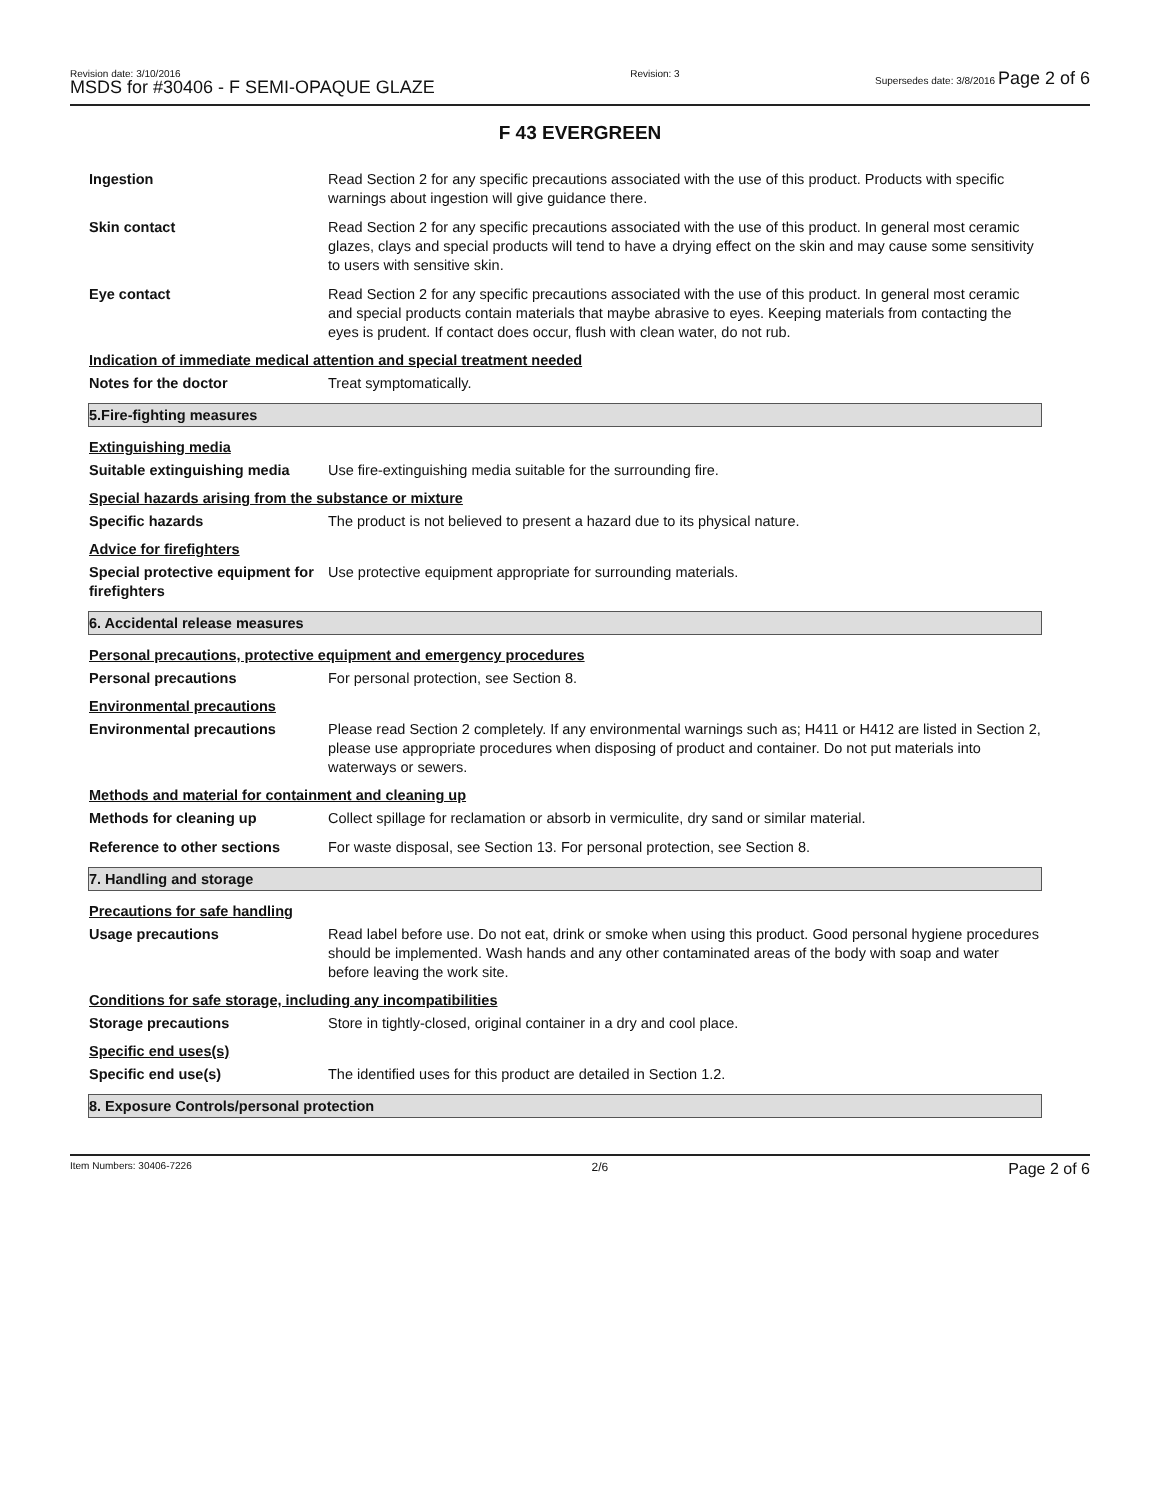Revision date: 3/10/2016
MSDS for #30406 - F SEMI-OPAQUE GLAZE
Revision: 3 Supersedes date: 3/8/2016 Page 2 of 6
F 43 EVERGREEN
Ingestion Read Section 2 for any specific precautions associated with the use of this product. Products with specific warnings about ingestion will give guidance there.
Skin contact Read Section 2 for any specific precautions associated with the use of this product. In general most ceramic glazes, clays and special products will tend to have a drying effect on the skin and may cause some sensitivity to users with sensitive skin.
Eye contact Read Section 2 for any specific precautions associated with the use of this product. In general most ceramic and special products contain materials that maybe abrasive to eyes. Keeping materials from contacting the eyes is prudent. If contact does occur, flush with clean water, do not rub.
Indication of immediate medical attention and special treatment needed
Notes for the doctor Treat symptomatically.
5.Fire-fighting measures
Extinguishing media
Suitable extinguishing media
Use fire-extinguishing media suitable for the surrounding fire.
Special hazards arising from the substance or mixture
Specific hazards The product is not believed to present a hazard due to its physical nature.
Advice for firefighters
Special protective equipment for firefighters
Use protective equipment appropriate for surrounding materials.
6. Accidental release measures
Personal precautions, protective equipment and emergency procedures
Personal precautions For personal protection, see Section 8.
Environmental precautions
Environmental precautions Please read Section 2 completely. If any environmental warnings such as; H411 or H412 are listed in Section 2, please use appropriate procedures when disposing of product and container. Do not put materials into waterways or sewers.
Methods and material for containment and cleaning up
Methods for cleaning up Collect spillage for reclamation or absorb in vermiculite, dry sand or similar material.
Reference to other sections For waste disposal, see Section 13. For personal protection, see Section 8.
7. Handling and storage
Precautions for safe handling
Usage precautions Read label before use. Do not eat, drink or smoke when using this product. Good personal hygiene procedures should be implemented. Wash hands and any other contaminated areas of the body with soap and water before leaving the work site.
Conditions for safe storage, including any incompatibilities
Storage precautions Store in tightly-closed, original container in a dry and cool place.
Specific end uses(s)
Specific end use(s) The identified uses for this product are detailed in Section 1.2.
8. Exposure Controls/personal protection
Item Numbers: 30406-7226 2/6 Page 2 of 6